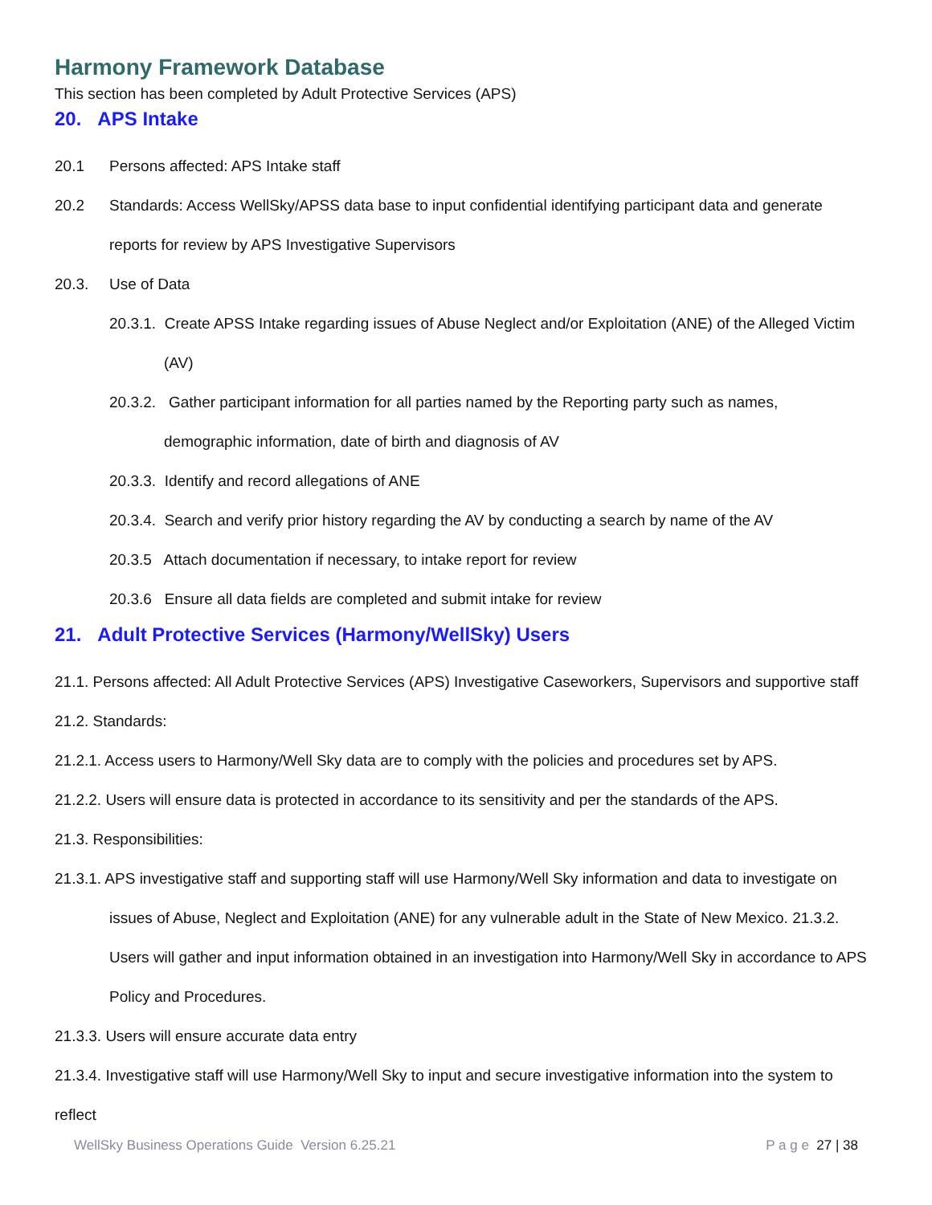Harmony Framework Database
This section has been completed by Adult Protective Services (APS)
20. APS Intake
20.1 Persons affected: APS Intake staff
20.2 Standards: Access WellSky/APSS data base to input confidential identifying participant data and generate reports for review by APS Investigative Supervisors
20.3. Use of Data
20.3.1. Create APSS Intake regarding issues of Abuse Neglect and/or Exploitation (ANE) of the Alleged Victim (AV)
20.3.2. Gather participant information for all parties named by the Reporting party such as names, demographic information, date of birth and diagnosis of AV
20.3.3. Identify and record allegations of ANE
20.3.4. Search and verify prior history regarding the AV by conducting a search by name of the AV
20.3.5 Attach documentation if necessary, to intake report for review
20.3.6 Ensure all data fields are completed and submit intake for review
21. Adult Protective Services (Harmony/WellSky) Users
21.1. Persons affected: All Adult Protective Services (APS) Investigative Caseworkers, Supervisors and supportive staff
21.2. Standards:
21.2.1. Access users to Harmony/Well Sky data are to comply with the policies and procedures set by APS.
21.2.2. Users will ensure data is protected in accordance to its sensitivity and per the standards of the APS.
21.3. Responsibilities:
21.3.1. APS investigative staff and supporting staff will use Harmony/Well Sky information and data to investigate on issues of Abuse, Neglect and Exploitation (ANE) for any vulnerable adult in the State of New Mexico. 21.3.2. Users will gather and input information obtained in an investigation into Harmony/Well Sky in accordance to APS Policy and Procedures.
21.3.3. Users will ensure accurate data entry
21.3.4. Investigative staff will use Harmony/Well Sky to input and secure investigative information into the system to reflect
WellSky Business Operations Guide Version 6.25.21 P a g e 27 | 38